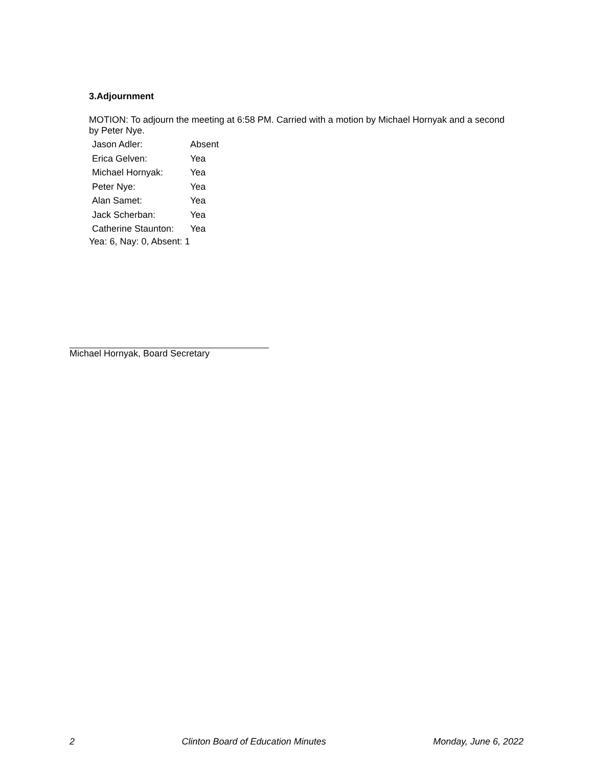3.Adjournment
MOTION: To adjourn the meeting at 6:58 PM. Carried with a motion by Michael Hornyak and a second by Peter Nye.
| Jason Adler: | Absent |
| Erica Gelven: | Yea |
| Michael Hornyak: | Yea |
| Peter Nye: | Yea |
| Alan Samet: | Yea |
| Jack Scherban: | Yea |
| Catherine Staunton: | Yea |
Yea: 6, Nay: 0, Absent: 1
Michael Hornyak, Board Secretary
2 Clinton Board of Education Minutes Monday, June 6, 2022